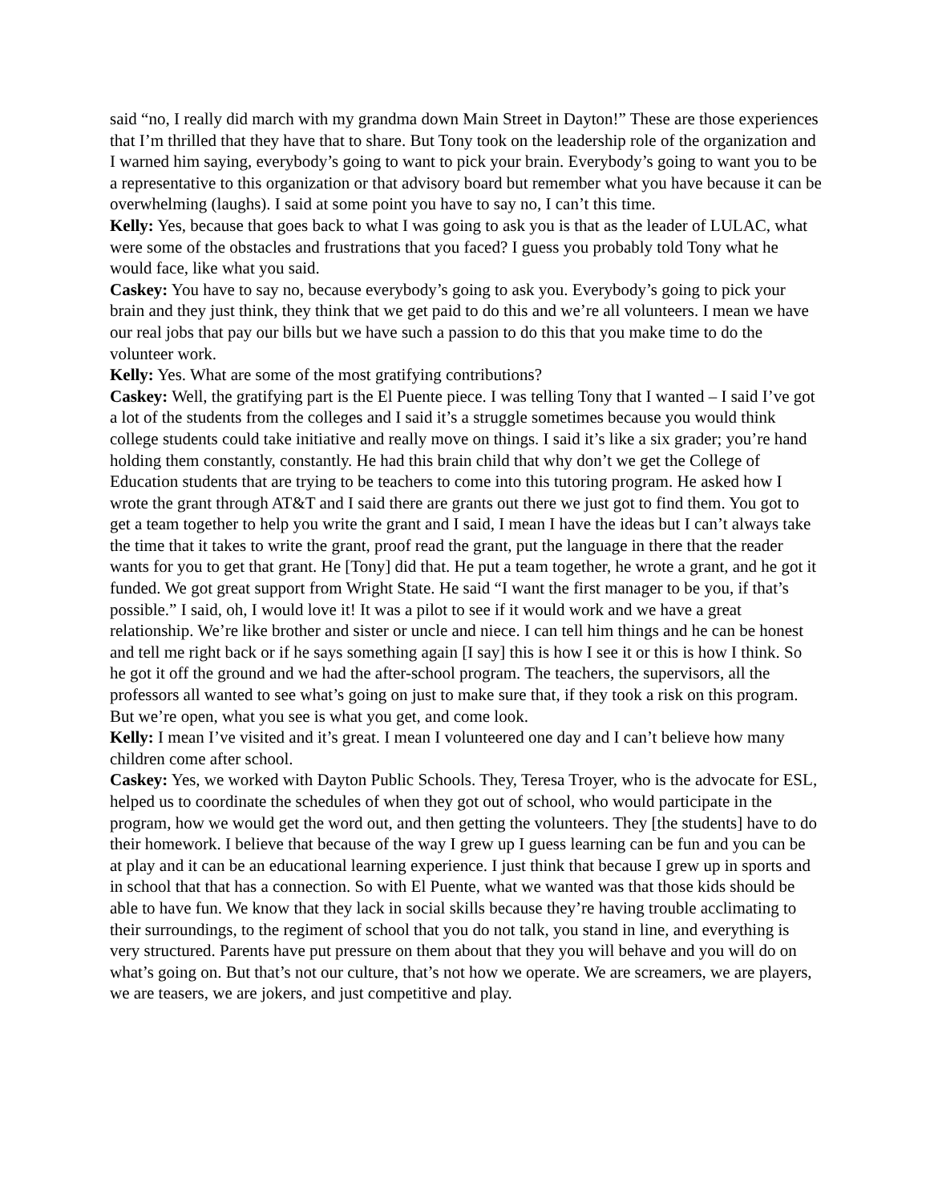said “no, I really did march with my grandma down Main Street in Dayton!” These are those experiences that I’m thrilled that they have that to share. But Tony took on the leadership role of the organization and I warned him saying, everybody’s going to want to pick your brain. Everybody’s going to want you to be a representative to this organization or that advisory board but remember what you have because it can be overwhelming (laughs). I said at some point you have to say no, I can’t this time.
Kelly: Yes, because that goes back to what I was going to ask you is that as the leader of LULAC, what were some of the obstacles and frustrations that you faced? I guess you probably told Tony what he would face, like what you said.
Caskey: You have to say no, because everybody’s going to ask you. Everybody’s going to pick your brain and they just think, they think that we get paid to do this and we’re all volunteers. I mean we have our real jobs that pay our bills but we have such a passion to do this that you make time to do the volunteer work.
Kelly: Yes. What are some of the most gratifying contributions?
Caskey: Well, the gratifying part is the El Puente piece. I was telling Tony that I wanted – I said I’ve got a lot of the students from the colleges and I said it’s a struggle sometimes because you would think college students could take initiative and really move on things. I said it’s like a six grader; you’re hand holding them constantly, constantly. He had this brain child that why don’t we get the College of Education students that are trying to be teachers to come into this tutoring program. He asked how I wrote the grant through AT&T and I said there are grants out there we just got to find them. You got to get a team together to help you write the grant and I said, I mean I have the ideas but I can’t always take the time that it takes to write the grant, proof read the grant, put the language in there that the reader wants for you to get that grant. He [Tony] did that. He put a team together, he wrote a grant, and he got it funded. We got great support from Wright State. He said “I want the first manager to be you, if that’s possible.” I said, oh, I would love it! It was a pilot to see if it would work and we have a great relationship. We’re like brother and sister or uncle and niece. I can tell him things and he can be honest and tell me right back or if he says something again [I say] this is how I see it or this is how I think. So he got it off the ground and we had the after-school program. The teachers, the supervisors, all the professors all wanted to see what’s going on just to make sure that, if they took a risk on this program. But we’re open, what you see is what you get, and come look.
Kelly: I mean I’ve visited and it’s great. I mean I volunteered one day and I can’t believe how many children come after school.
Caskey: Yes, we worked with Dayton Public Schools. They, Teresa Troyer, who is the advocate for ESL, helped us to coordinate the schedules of when they got out of school, who would participate in the program, how we would get the word out, and then getting the volunteers. They [the students] have to do their homework. I believe that because of the way I grew up I guess learning can be fun and you can be at play and it can be an educational learning experience. I just think that because I grew up in sports and in school that that has a connection. So with El Puente, what we wanted was that those kids should be able to have fun. We know that they lack in social skills because they’re having trouble acclimating to their surroundings, to the regiment of school that you do not talk, you stand in line, and everything is very structured. Parents have put pressure on them about that they you will behave and you will do on what’s going on. But that’s not our culture, that’s not how we operate. We are screamers, we are players, we are teasers, we are jokers, and just competitive and play.